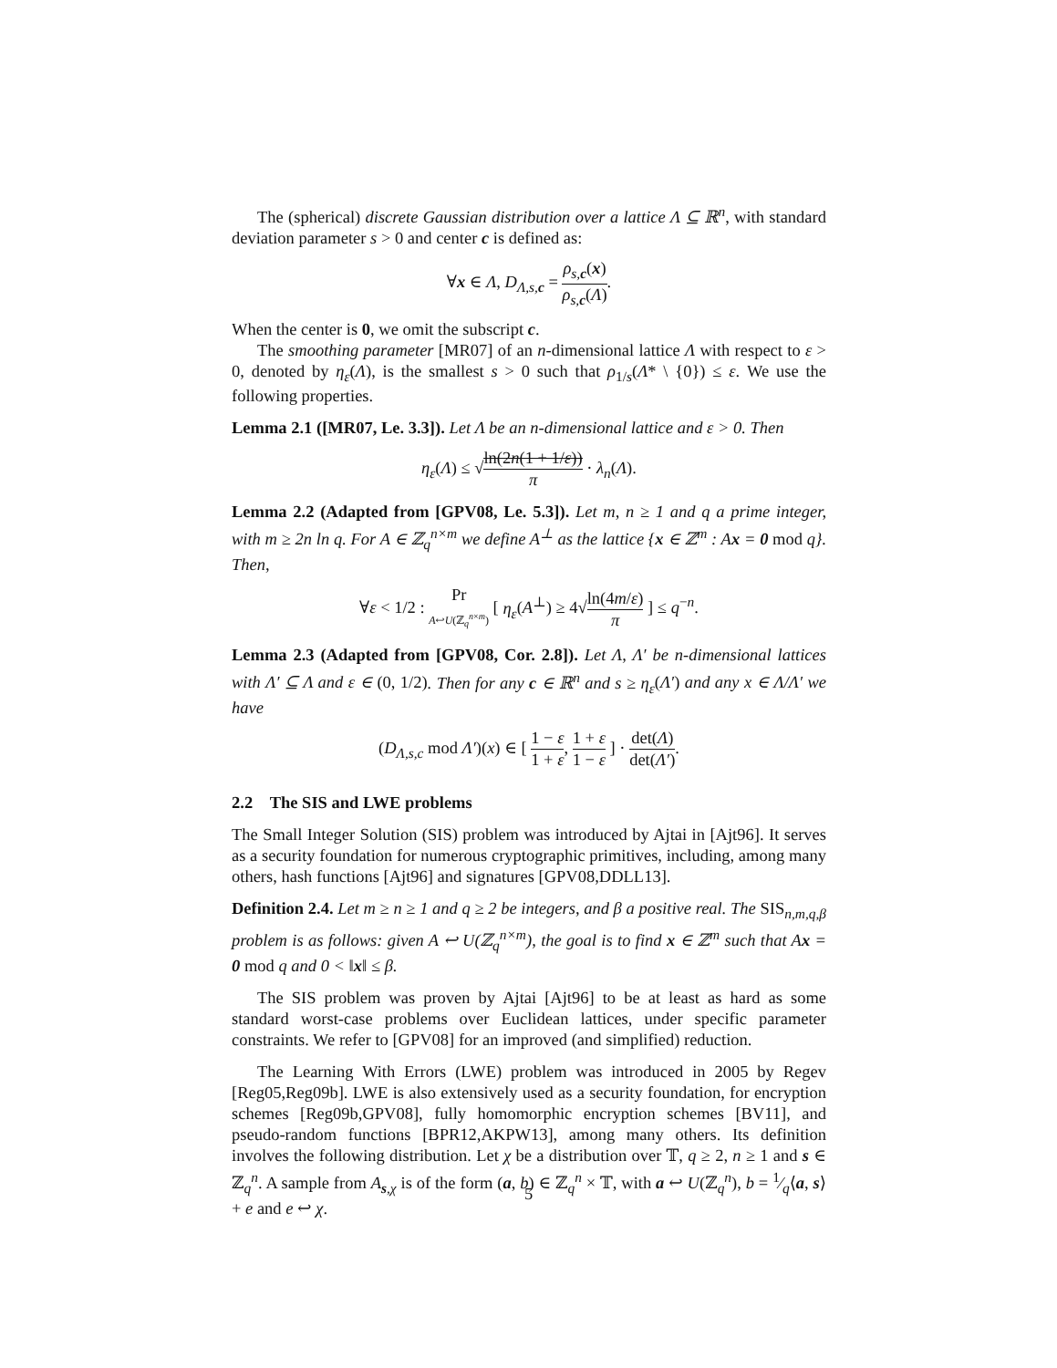The (spherical) discrete Gaussian distribution over a lattice Λ ⊆ ℝ<sup>n</sup>, with standard deviation parameter s > 0 and center c is defined as:
∀x ∈ Λ, D<sub>Λ,s,c</sub> = ρ<sub>s,c</sub>(x) ρ<sub>s,c</sub>(Λ).
When the center is 0, we omit the subscript c.
The smoothing parameter [MR07] of an n-dimensional lattice Λ with respect to ε > 0, denoted by η<sub>ε</sub>(Λ), is the smallest s > 0 such that ρ<sub>1/s</sub>(Λ* \ {0}) ≤ ε. We use the following properties.
Lemma 2.1 ([MR07, Le. 3.3]). Let Λ be an n-dimensional lattice and ε > 0. Then
η<sub>ε</sub>(Λ) ≤ √ln(2n(1 + 1/ε)) π · λ<sub>n</sub>(Λ).
Lemma 2.2 (Adapted from [GPV08, Le. 5.3]). Let m, n ≥ 1 and q a prime integer, with m ≥ 2n ln q. For A ∈ ℤ<sub>q</sub><sup>n×m</sup> we define A<sup>⊥</sup> as the lattice {x ∈ ℤ<sup>m</sup> : Ax = 0 mod q}. Then,
∀ε < 1/2 : Pr A↩U(ℤ<sub>q</sub><sup>n×m</sup>) [ η<sub>ε</sub>(A<sup>⊥</sup>) ≥ 4√ln(4m/ε) π ] ≤ q<sup>−n</sup>.
Lemma 2.3 (Adapted from [GPV08, Cor. 2.8]). Let Λ, Λ′ be n-dimensional lattices with Λ′ ⊆ Λ and ε ∈ (0, 1/2). Then for any c ∈ ℝ<sup>n</sup> and s ≥ η<sub>ε</sub>(Λ′) and any x ∈ Λ/Λ′ we have
(D<sub>Λ,s,c</sub> mod Λ′)(x) ∈ [ 1 − ε 1 + ε, 1 + ε 1 − ε ] · det(Λ) det(Λ′).
2.2 The SIS and LWE problems
The Small Integer Solution (SIS) problem was introduced by Ajtai in [Ajt96]. It serves as a security foundation for numerous cryptographic primitives, including, among many others, hash functions [Ajt96] and signatures [GPV08,DDLL13].
Definition 2.4. Let m ≥ n ≥ 1 and q ≥ 2 be integers, and β a positive real. The SIS<sub>n,m,q,β</sub> problem is as follows: given A ↩ U(ℤ<sub>q</sub><sup>n×m</sup>), the goal is to find x ∈ ℤ<sup>m</sup> such that Ax = 0 mod q and 0 < ‖x‖ ≤ β.
The SIS problem was proven by Ajtai [Ajt96] to be at least as hard as some standard worst-case problems over Euclidean lattices, under specific parameter constraints. We refer to [GPV08] for an improved (and simplified) reduction.
The Learning With Errors (LWE) problem was introduced in 2005 by Regev [Reg05,Reg09b]. LWE is also extensively used as a security foundation, for encryption schemes [Reg09b,GPV08], fully homomorphic encryption schemes [BV11], and pseudo-random functions [BPR12,AKPW13], among many others. Its definition involves the following distribution. Let χ be a distribution over 𝕋, q ≥ 2, n ≥ 1 and s ∈ ℤ<sub>q</sub><sup>n</sup>. A sample from A<sub>s,χ</sub> is of the form (a, b) ∈ ℤ<sub>q</sub><sup>n</sup> × 𝕋, with a ↩ U(ℤ<sub>q</sub><sup>n</sup>), b = 1⁄q⟨a, s⟩ + e and e ↩ χ.
5